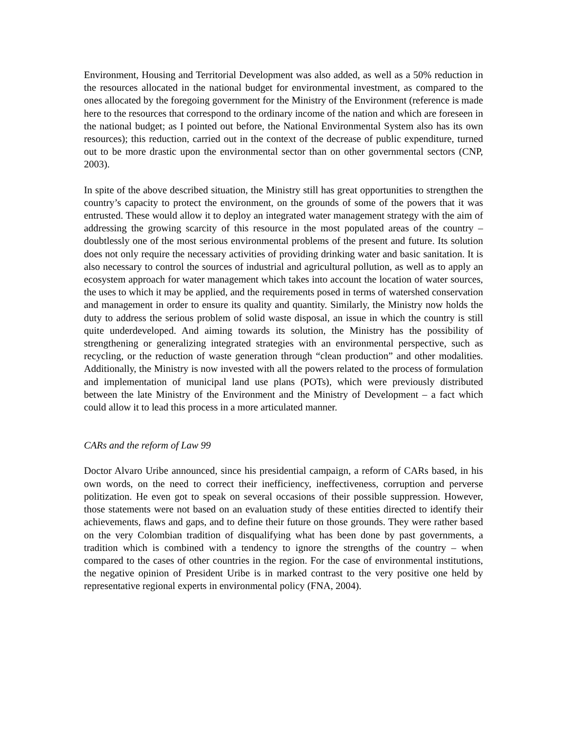Environment, Housing and Territorial Development was also added, as well as a 50% reduction in the resources allocated in the national budget for environmental investment, as compared to the ones allocated by the foregoing government for the Ministry of the Environment (reference is made here to the resources that correspond to the ordinary income of the nation and which are foreseen in the national budget; as I pointed out before, the National Environmental System also has its own resources); this reduction, carried out in the context of the decrease of public expenditure, turned out to be more drastic upon the environmental sector than on other governmental sectors (CNP, 2003).
In spite of the above described situation, the Ministry still has great opportunities to strengthen the country’s capacity to protect the environment, on the grounds of some of the powers that it was entrusted. These would allow it to deploy an integrated water management strategy with the aim of addressing the growing scarcity of this resource in the most populated areas of the country – doubtlessly one of the most serious environmental problems of the present and future. Its solution does not only require the necessary activities of providing drinking water and basic sanitation. It is also necessary to control the sources of industrial and agricultural pollution, as well as to apply an ecosystem approach for water management which takes into account the location of water sources, the uses to which it may be applied, and the requirements posed in terms of watershed conservation and management in order to ensure its quality and quantity. Similarly, the Ministry now holds the duty to address the serious problem of solid waste disposal, an issue in which the country is still quite underdeveloped. And aiming towards its solution, the Ministry has the possibility of strengthening or generalizing integrated strategies with an environmental perspective, such as recycling, or the reduction of waste generation through “clean production” and other modalities. Additionally, the Ministry is now invested with all the powers related to the process of formulation and implementation of municipal land use plans (POTs), which were previously distributed between the late Ministry of the Environment and the Ministry of Development – a fact which could allow it to lead this process in a more articulated manner.
CARs and the reform of Law 99
Doctor Alvaro Uribe announced, since his presidential campaign, a reform of CARs based, in his own words, on the need to correct their inefficiency, ineffectiveness, corruption and perverse politization. He even got to speak on several occasions of their possible suppression. However, those statements were not based on an evaluation study of these entities directed to identify their achievements, flaws and gaps, and to define their future on those grounds. They were rather based on the very Colombian tradition of disqualifying what has been done by past governments, a tradition which is combined with a tendency to ignore the strengths of the country – when compared to the cases of other countries in the region. For the case of environmental institutions, the negative opinion of President Uribe is in marked contrast to the very positive one held by representative regional experts in environmental policy (FNA, 2004).